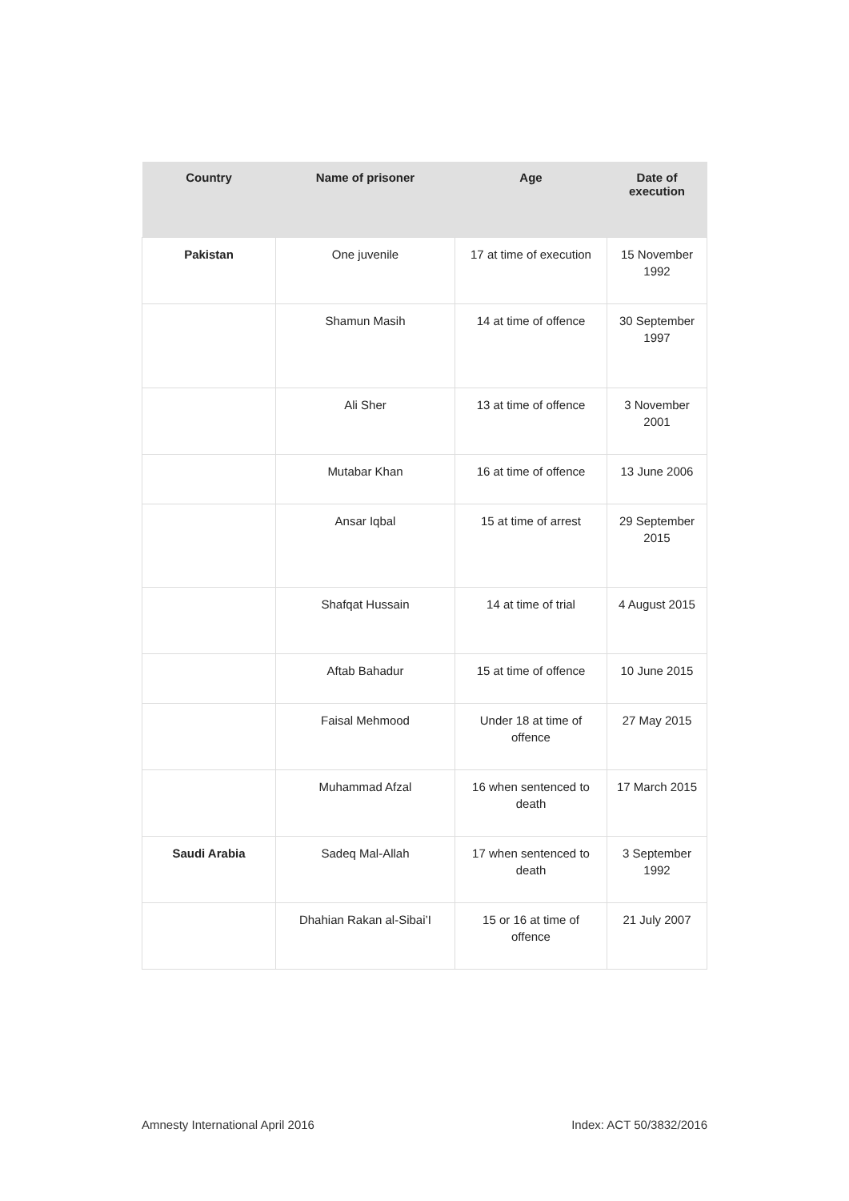| Country | Name of prisoner | Age | Date of execution |
| --- | --- | --- | --- |
| Pakistan | One juvenile | 17 at time of execution | 15 November 1992 |
| | Shamun Masih | 14 at time of offence | 30 September 1997 |
| | Ali Sher | 13 at time of offence | 3 November 2001 |
| | Mutabar Khan | 16 at time of offence | 13 June 2006 |
| | Ansar Iqbal | 15 at time of arrest | 29 September 2015 |
| | Shafqat Hussain | 14 at time of trial | 4 August 2015 |
| | Aftab Bahadur | 15 at time of offence | 10 June 2015 |
| | Faisal Mehmood | Under 18 at time of offence | 27 May 2015 |
| | Muhammad Afzal | 16 when sentenced to death | 17 March 2015 |
| Saudi Arabia | Sadeq Mal-Allah | 17 when sentenced to death | 3 September 1992 |
| | Dhahian Rakan al-Sibai’I | 15 or 16 at time of offence | 21 July 2007 |
Amnesty International April 2016 Index: ACT 50/3832/2016